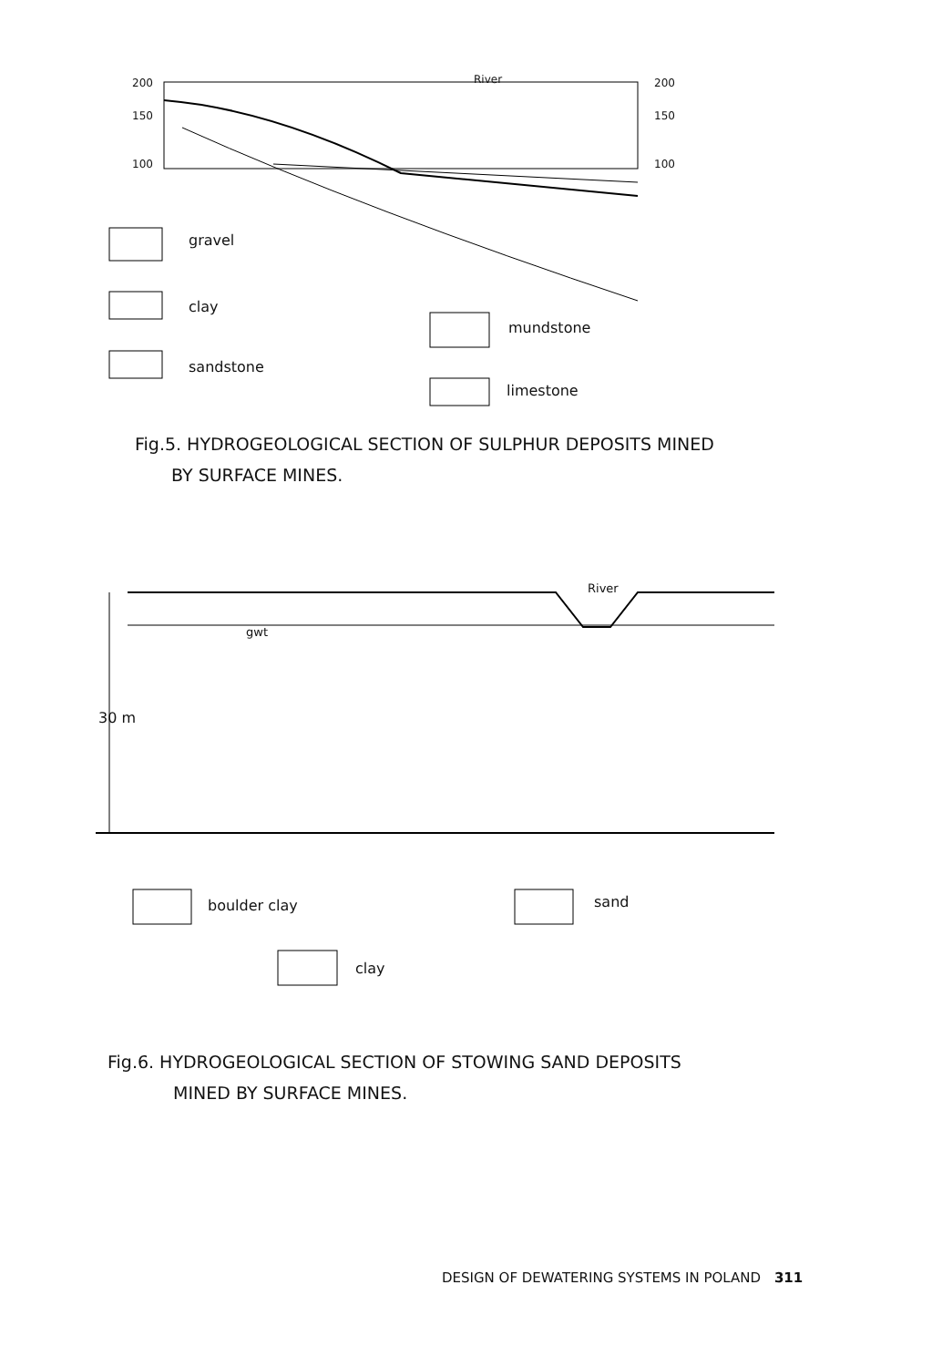200
150
100
200
150
100
River
gravel
clay
sandstone
mundstone
limestone
Fig.5. HYDROGEOLOGICAL SECTION OF SULPHUR DEPOSITS MINED
BY SURFACE MINES.
River
gwt
30 m
boulder clay sand
clay
Fig.6. HYDROGEOLOGICAL SECTION OF STOWING SAND DEPOSITS
MINED BY SURFACE MINES.
DESIGN OF DEWATERING SYSTEMS IN POLAND 311